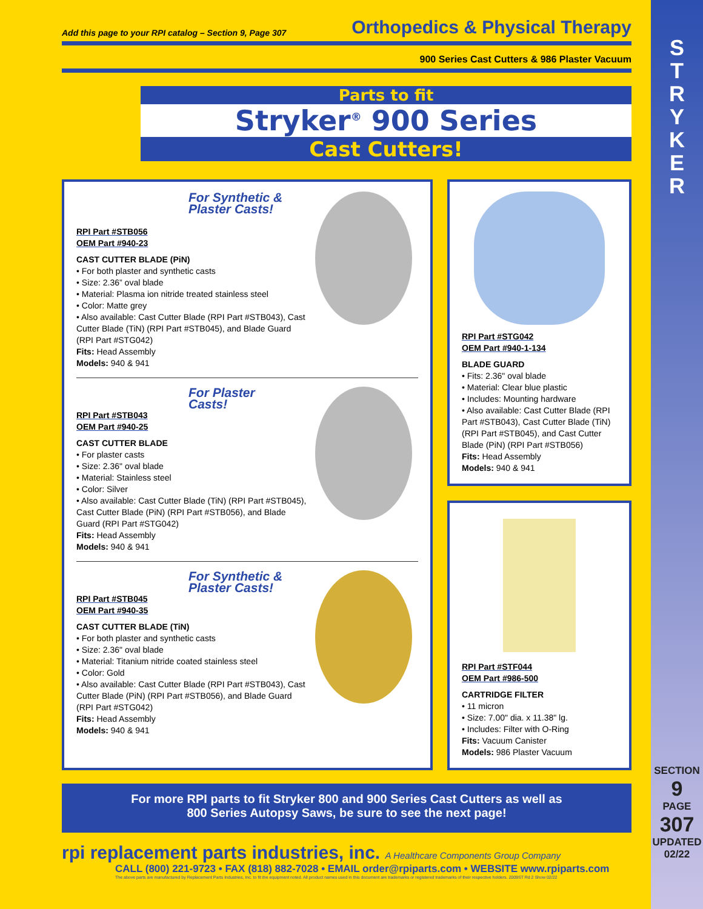S
T
R
Y
K
E
R
SECTION
9
PAGE
307
UPDATED
02/22
Add this page to your RPI catalog – Section 9, Page 307 Orthopedics & Physical Therapy
900 Series Cast Cutters & 986 Plaster Vacuum
Parts to fit
Stryker<sup>®</sup> 900 Series
Cast Cutters!
For Synthetic &
Plaster Casts!
RPI Part #STB056
OEM Part #940-23
CAST CUTTER BLADE (PiN)
• For both plaster and synthetic casts
• Size: 2.36” oval blade
• Material: Plasma ion nitride treated stainless steel
• Color: Matte grey
• Also available: Cast Cutter Blade (RPI Part #STB043), Cast Cutter Blade (TiN) (RPI Part #STB045), and Blade Guard (RPI Part #STG042)
Fits: Head Assembly
Models: 940 & 941
For Plaster
Casts!
RPI Part #STB043
OEM Part #940-25
CAST CUTTER BLADE
• For plaster casts
• Size: 2.36" oval blade
• Material: Stainless steel
• Color: Silver
• Also available: Cast Cutter Blade (TiN) (RPI Part #STB045), Cast Cutter Blade (PiN) (RPI Part #STB056), and Blade Guard (RPI Part #STG042)
Fits: Head Assembly
Models: 940 & 941
For Synthetic &
Plaster Casts!
RPI Part #STB045
OEM Part #940-35
CAST CUTTER BLADE (TiN)
• For both plaster and synthetic casts
• Size: 2.36" oval blade
• Material: Titanium nitride coated stainless steel
• Color: Gold
• Also available: Cast Cutter Blade (RPI Part #STB043), Cast Cutter Blade (PiN) (RPI Part #STB056), and Blade Guard (RPI Part #STG042)
Fits: Head Assembly
Models: 940 & 941
RPI Part #STG042
OEM Part #940-1-134
BLADE GUARD
• Fits: 2.36" oval blade
• Material: Clear blue plastic
• Includes: Mounting hardware
• Also available: Cast Cutter Blade (RPI Part #STB043), Cast Cutter Blade (TiN) (RPI Part #STB045), and Cast Cutter Blade (PiN) (RPI Part #STB056)
Fits: Head Assembly
Models: 940 & 941
RPI Part #STF044
OEM Part #986-500
CARTRIDGE FILTER
• 11 micron
• Size: 7.00" dia. x 11.38" lg.
• Includes: Filter with O-Ring
Fits: Vacuum Canister
Models: 986 Plaster Vacuum
For more RPI parts to fit Stryker 800 and 900 Series Cast Cutters as well as
800 Series Autopsy Saws, be sure to see the next page!
rpi replacement parts industries, inc. A Healthcare Components Group Company
CALL (800) 221-9723 • FAX (818) 882-7028 • EMAIL order@rpiparts.com • WEBSITE www.rpiparts.com
The above parts are manufactured by Replacement Parts Industries, Inc. to fit the equipment noted. All product names used in this document are trademarks or registered trademarks of their respective holders. 2009ST Rd 2 Show 02/22